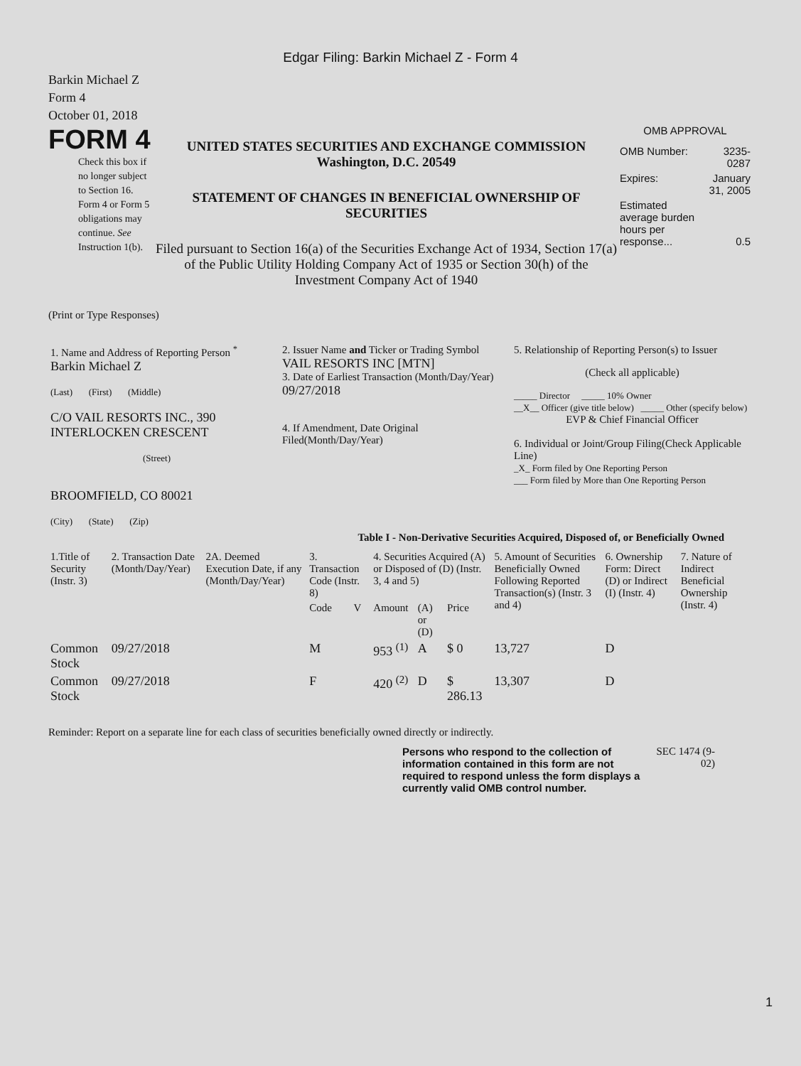Edgar Filing: Barkin Michael Z - Form 4
Barkin Michael Z
Form 4
October 01, 2018
FORM 4
Check this box if no longer subject to Section 16. Form 4 or Form 5 obligations may continue. See Instruction 1(b).
UNITED STATES SECURITIES AND EXCHANGE COMMISSION
Washington, D.C. 20549
STATEMENT OF CHANGES IN BENEFICIAL OWNERSHIP OF SECURITIES
Filed pursuant to Section 16(a) of the Securities Exchange Act of 1934, Section 17(a) of the Public Utility Holding Company Act of 1935 or Section 30(h) of the Investment Company Act of 1940
OMB APPROVAL
| OMB Number: | 3235-0287 |
| Expires: | January 31, 2005 |
| Estimated average burden hours per response... | 0.5 |
(Print or Type Responses)
| 1. Name and Address of Reporting Person <sup>*</sup> Barkin Michael Z (Last) (First) (Middle) C/O VAIL RESORTS INC., 390 INTERLOCKEN CRESCENT (Street) BROOMFIELD, CO 80021 (City) (State) (Zip) | 2. Issuer Name and Ticker or Trading Symbol VAIL RESORTS INC [MTN] 3. Date of Earliest Transaction (Month/Day/Year) 09/27/2018 4. If Amendment, Date Original Filed(Month/Day/Year) | 5. Relationship of Reporting Person(s) to Issuer (Check all applicable) _____ Director _____ 10% Owner __X__ Officer (give title below) _____ Other (specify below) EVP & Chief Financial Officer 6. Individual or Joint/Group Filing(Check Applicable Line) _X_ Form filed by One Reporting Person ___ Form filed by More than One Reporting Person |
Table I - Non-Derivative Securities Acquired, Disposed of, or Beneficially Owned
| 1.Title of Security (Instr. 3) | 2. Transaction Date (Month/Day/Year) | 2A. Deemed Execution Date, if any (Month/Day/Year) | 3. Transaction Code (Instr. 8) | | 4. Securities Acquired (A) or Disposed of (D) (Instr. 3, 4 and 5) | | | 5. Amount of Securities Beneficially Owned Following Reported Transaction(s) (Instr. 3 and 4) | 6. Ownership Form: Direct (D) or Indirect (I) (Instr. 4) | 7. Nature of Indirect Beneficial Ownership (Instr. 4) |
| --- | --- | --- | --- | --- | --- | --- | --- | --- | --- | --- |
| | | | Code | V | Amount | (A) or (D) | Price | | | |
| Common Stock | 09/27/2018 | | M | | 953 <sup>(1)</sup> | A | $ 0 | 13,727 | D | |
| Common Stock | 09/27/2018 | | F | | 420 <sup>(2)</sup> | D | $ 286.13 | 13,307 | D | |
Reminder: Report on a separate line for each class of securities beneficially owned directly or indirectly.
Persons who respond to the collection of information contained in this form are not required to respond unless the form displays a currently valid OMB control number.
SEC 1474 (9-02)
1